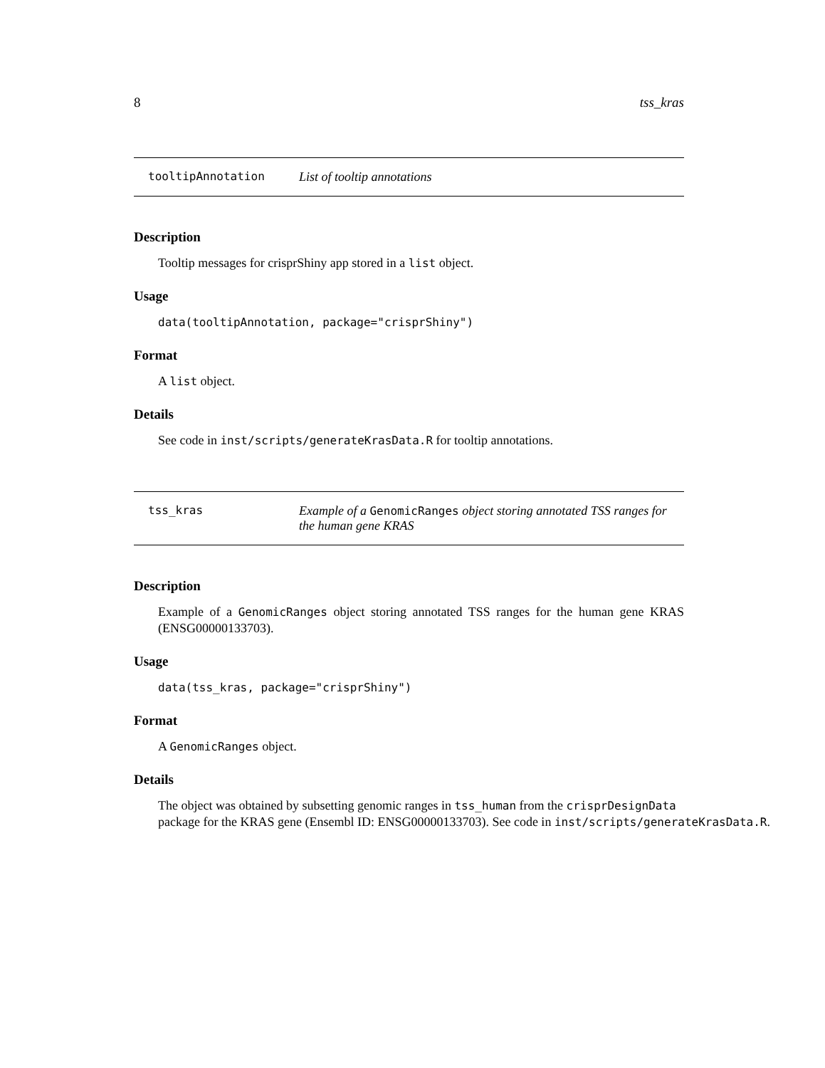8 tss_kras
tooltipAnnotation List of tooltip annotations
Description
Tooltip messages for crisprShiny app stored in a list object.
Usage
data(tooltipAnnotation, package="crisprShiny")
Format
A list object.
Details
See code in inst/scripts/generateKrasData.R for tooltip annotations.
tss_kras Example of a GenomicRanges object storing annotated TSS ranges for the human gene KRAS
Description
Example of a GenomicRanges object storing annotated TSS ranges for the human gene KRAS (ENSG00000133703).
Usage
data(tss_kras, package="crisprShiny")
Format
A GenomicRanges object.
Details
The object was obtained by subsetting genomic ranges in tss_human from the crisprDesignData
package for the KRAS gene (Ensembl ID: ENSG00000133703). See code in inst/scripts/generateKrasData.R.